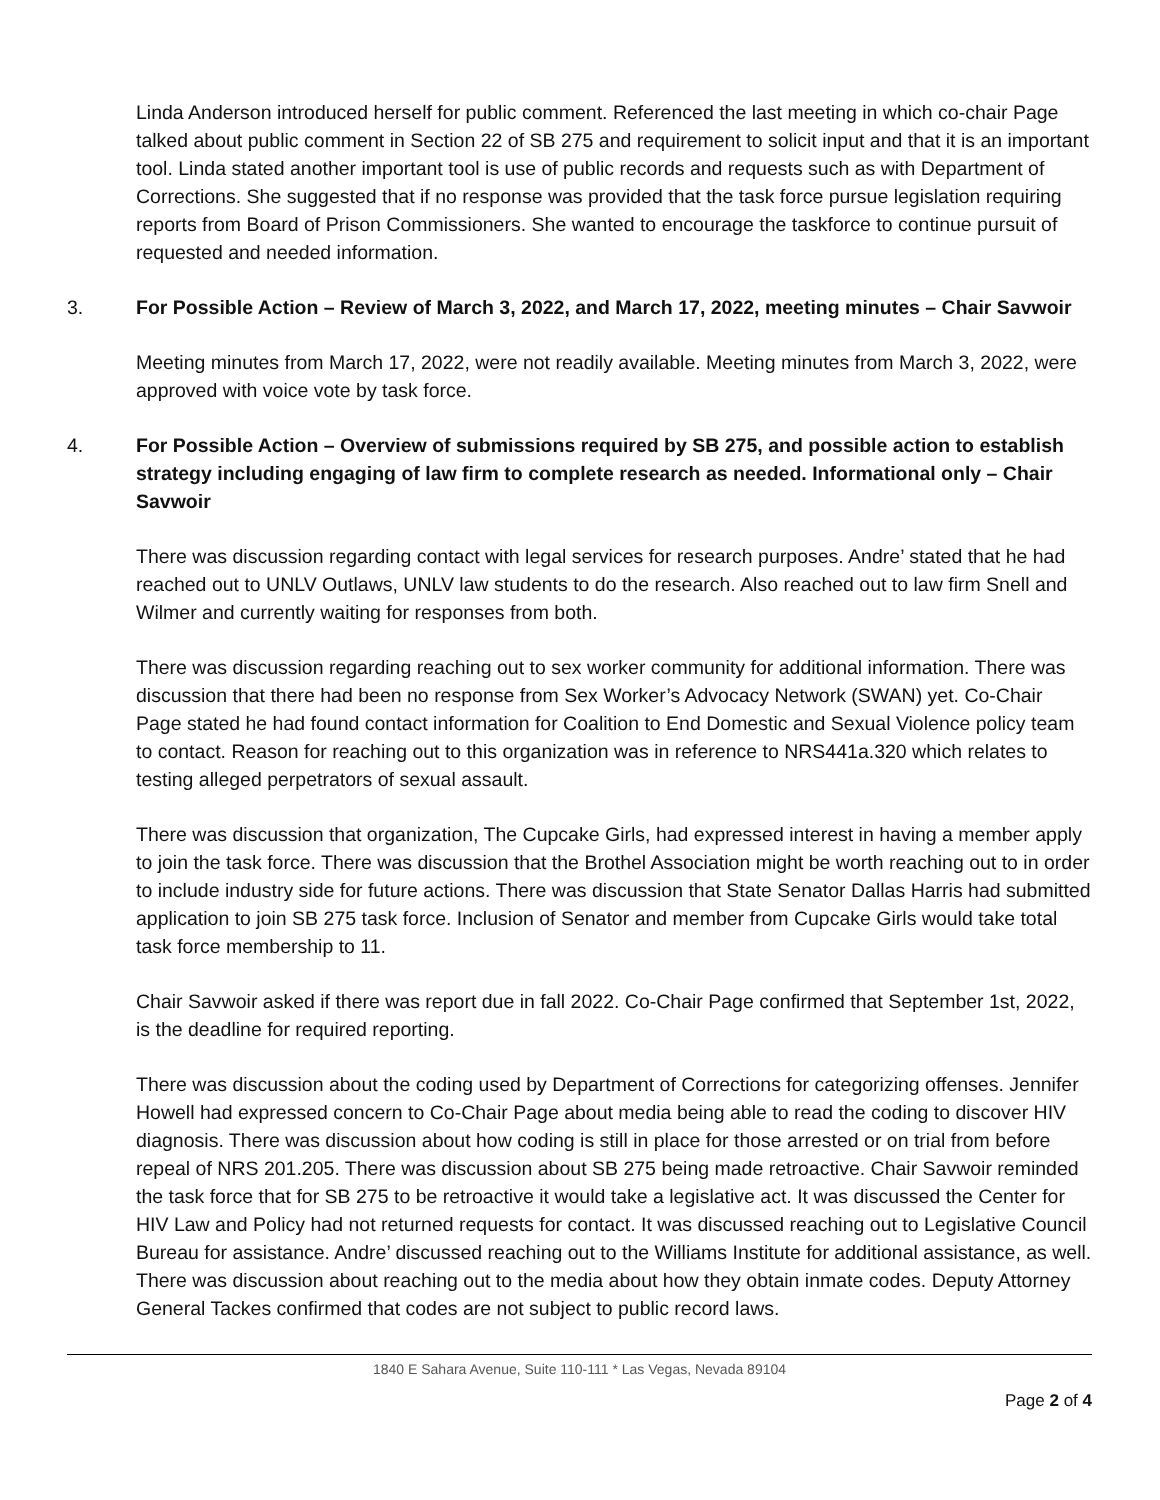Linda Anderson introduced herself for public comment. Referenced the last meeting in which co-chair Page talked about public comment in Section 22 of SB 275 and requirement to solicit input and that it is an important tool. Linda stated another important tool is use of public records and requests such as with Department of Corrections. She suggested that if no response was provided that the task force pursue legislation requiring reports from Board of Prison Commissioners. She wanted to encourage the taskforce to continue pursuit of requested and needed information.
3. For Possible Action – Review of March 3, 2022, and March 17, 2022, meeting minutes – Chair Savwoir
Meeting minutes from March 17, 2022, were not readily available. Meeting minutes from March 3, 2022, were approved with voice vote by task force.
4. For Possible Action – Overview of submissions required by SB 275, and possible action to establish strategy including engaging of law firm to complete research as needed. Informational only – Chair Savwoir
There was discussion regarding contact with legal services for research purposes. Andre’ stated that he had reached out to UNLV Outlaws, UNLV law students to do the research. Also reached out to law firm Snell and Wilmer and currently waiting for responses from both.
There was discussion regarding reaching out to sex worker community for additional information. There was discussion that there had been no response from Sex Worker’s Advocacy Network (SWAN) yet. Co-Chair Page stated he had found contact information for Coalition to End Domestic and Sexual Violence policy team to contact. Reason for reaching out to this organization was in reference to NRS441a.320 which relates to testing alleged perpetrators of sexual assault.
There was discussion that organization, The Cupcake Girls, had expressed interest in having a member apply to join the task force. There was discussion that the Brothel Association might be worth reaching out to in order to include industry side for future actions. There was discussion that State Senator Dallas Harris had submitted application to join SB 275 task force. Inclusion of Senator and member from Cupcake Girls would take total task force membership to 11.
Chair Savwoir asked if there was report due in fall 2022. Co-Chair Page confirmed that September 1st, 2022, is the deadline for required reporting.
There was discussion about the coding used by Department of Corrections for categorizing offenses. Jennifer Howell had expressed concern to Co-Chair Page about media being able to read the coding to discover HIV diagnosis. There was discussion about how coding is still in place for those arrested or on trial from before repeal of NRS 201.205. There was discussion about SB 275 being made retroactive. Chair Savwoir reminded the task force that for SB 275 to be retroactive it would take a legislative act. It was discussed the Center for HIV Law and Policy had not returned requests for contact. It was discussed reaching out to Legislative Council Bureau for assistance. Andre’ discussed reaching out to the Williams Institute for additional assistance, as well. There was discussion about reaching out to the media about how they obtain inmate codes. Deputy Attorney General Tackes confirmed that codes are not subject to public record laws.
1840 E Sahara Avenue, Suite 110-111 * Las Vegas, Nevada 89104
Page 2 of 4